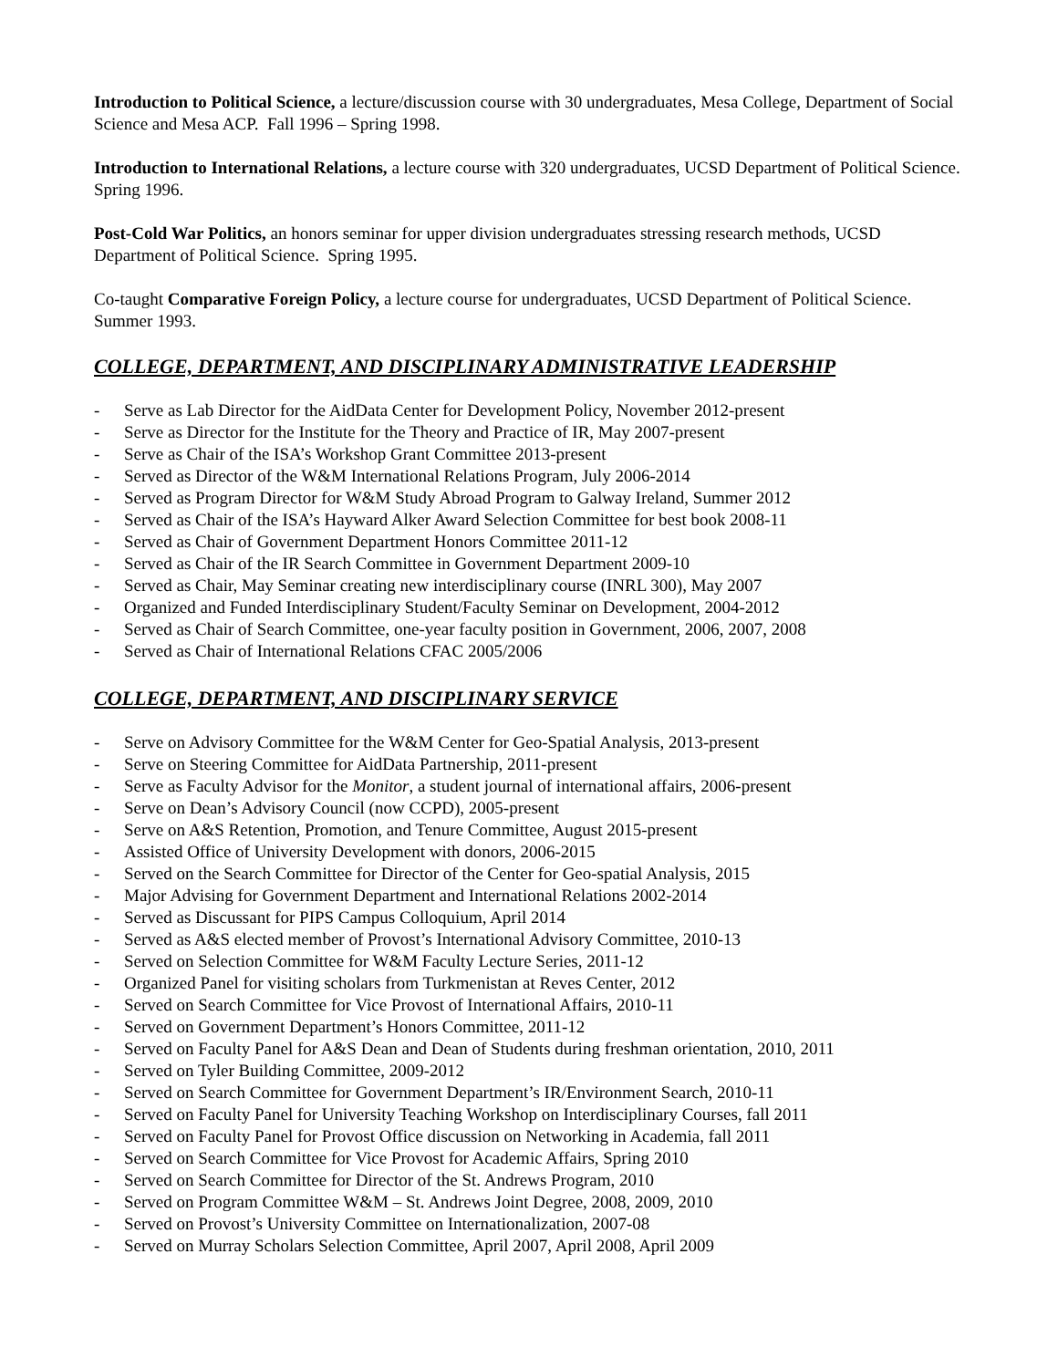Introduction to Political Science, a lecture/discussion course with 30 undergraduates, Mesa College, Department of Social Science and Mesa ACP. Fall 1996 – Spring 1998.
Introduction to International Relations, a lecture course with 320 undergraduates, UCSD Department of Political Science. Spring 1996.
Post-Cold War Politics, an honors seminar for upper division undergraduates stressing research methods, UCSD Department of Political Science. Spring 1995.
Co-taught Comparative Foreign Policy, a lecture course for undergraduates, UCSD Department of Political Science. Summer 1993.
COLLEGE, DEPARTMENT, AND DISCIPLINARY ADMINISTRATIVE LEADERSHIP
- Serve as Lab Director for the AidData Center for Development Policy, November 2012-present
- Serve as Director for the Institute for the Theory and Practice of IR, May 2007-present
- Serve as Chair of the ISA’s Workshop Grant Committee 2013-present
- Served as Director of the W&M International Relations Program, July 2006-2014
- Served as Program Director for W&M Study Abroad Program to Galway Ireland, Summer 2012
- Served as Chair of the ISA’s Hayward Alker Award Selection Committee for best book 2008-11
- Served as Chair of Government Department Honors Committee 2011-12
- Served as Chair of the IR Search Committee in Government Department 2009-10
- Served as Chair, May Seminar creating new interdisciplinary course (INRL 300), May 2007
- Organized and Funded Interdisciplinary Student/Faculty Seminar on Development, 2004-2012
- Served as Chair of Search Committee, one-year faculty position in Government, 2006, 2007, 2008
- Served as Chair of International Relations CFAC 2005/2006
COLLEGE, DEPARTMENT, AND DISCIPLINARY SERVICE
- Serve on Advisory Committee for the W&M Center for Geo-Spatial Analysis, 2013-present
- Serve on Steering Committee for AidData Partnership, 2011-present
- Serve as Faculty Advisor for the Monitor, a student journal of international affairs, 2006-present
- Serve on Dean’s Advisory Council (now CCPD), 2005-present
- Serve on A&S Retention, Promotion, and Tenure Committee, August 2015-present
- Assisted Office of University Development with donors, 2006-2015
- Served on the Search Committee for Director of the Center for Geo-spatial Analysis, 2015
- Major Advising for Government Department and International Relations 2002-2014
- Served as Discussant for PIPS Campus Colloquium, April 2014
- Served as A&S elected member of Provost’s International Advisory Committee, 2010-13
- Served on Selection Committee for W&M Faculty Lecture Series, 2011-12
- Organized Panel for visiting scholars from Turkmenistan at Reves Center, 2012
- Served on Search Committee for Vice Provost of International Affairs, 2010-11
- Served on Government Department’s Honors Committee, 2011-12
- Served on Faculty Panel for A&S Dean and Dean of Students during freshman orientation, 2010, 2011
- Served on Tyler Building Committee, 2009-2012
- Served on Search Committee for Government Department’s IR/Environment Search, 2010-11
- Served on Faculty Panel for University Teaching Workshop on Interdisciplinary Courses, fall 2011
- Served on Faculty Panel for Provost Office discussion on Networking in Academia, fall 2011
- Served on Search Committee for Vice Provost for Academic Affairs, Spring 2010
- Served on Search Committee for Director of the St. Andrews Program, 2010
- Served on Program Committee W&M – St. Andrews Joint Degree, 2008, 2009, 2010
- Served on Provost’s University Committee on Internationalization, 2007-08
- Served on Murray Scholars Selection Committee, April 2007, April 2008, April 2009